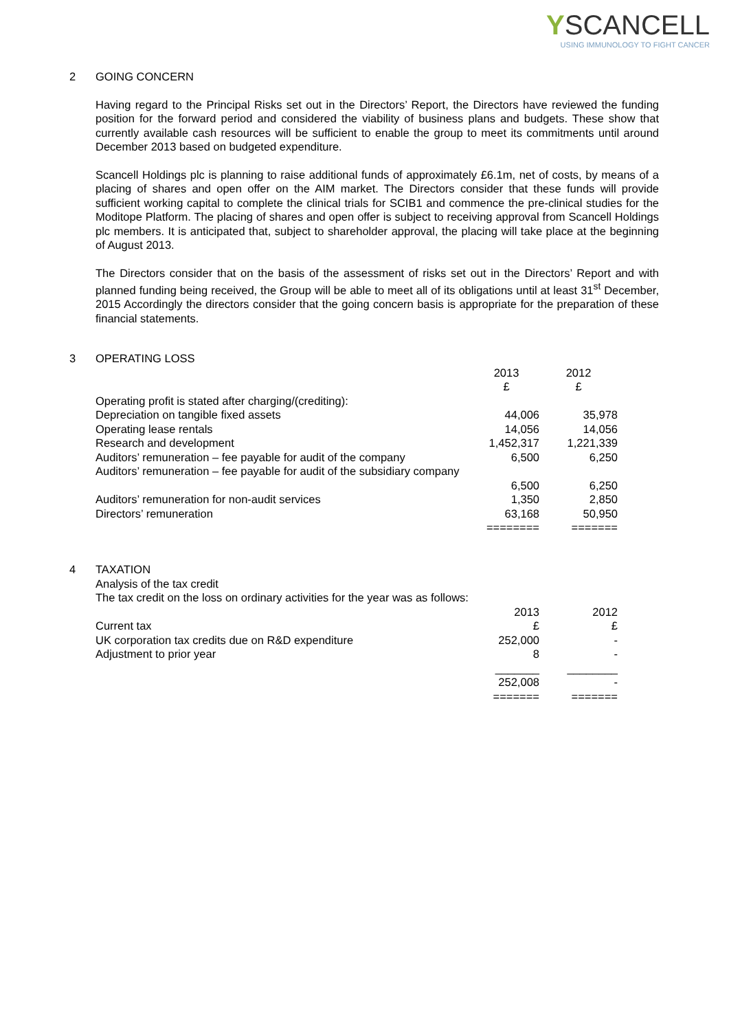YSCANCELL
USING IMMUNOLOGY TO FIGHT CANCER
2 GOING CONCERN
Having regard to the Principal Risks set out in the Directors’ Report, the Directors have reviewed the funding position for the forward period and considered the viability of business plans and budgets. These show that currently available cash resources will be sufficient to enable the group to meet its commitments until around December 2013 based on budgeted expenditure.
Scancell Holdings plc is planning to raise additional funds of approximately £6.1m, net of costs, by means of a placing of shares and open offer on the AIM market. The Directors consider that these funds will provide sufficient working capital to complete the clinical trials for SCIB1 and commence the pre-clinical studies for the Moditope Platform. The placing of shares and open offer is subject to receiving approval from Scancell Holdings plc members. It is anticipated that, subject to shareholder approval, the placing will take place at the beginning of August 2013.
The Directors consider that on the basis of the assessment of risks set out in the Directors’ Report and with planned funding being received, the Group will be able to meet all of its obligations until at least 31<sup>st</sup> December, 2015 Accordingly the directors consider that the going concern basis is appropriate for the preparation of these financial statements.
3 OPERATING LOSS
| | 2013 £ | 2012 £ |
| --- | --- | --- |
| Operating profit is stated after charging/(crediting): | | |
| Depreciation on tangible fixed assets | 44,006 | 35,978 |
| Operating lease rentals | 14,056 | 14,056 |
| Research and development | 1,452,317 | 1,221,339 |
| Auditors’ remuneration – fee payable for audit of the company | 6,500 | 6,250 |
| Auditors’ remuneration – fee payable for audit of the subsidiary company | 6,500 | 6,250 |
| Auditors’ remuneration for non-audit services | 1,350 | 2,850 |
| Directors’ remuneration | 63,168 | 50,950 |
| | ======== | ======= |
4 TAXATION
| Analysis of the tax credit | | |
| The tax credit on the loss on ordinary activities for the year was as follows: | | |
| | 2013 | 2012 |
| Current tax | £ | £ |
| UK corporation tax credits due on R&D expenditure | 252,000 | - |
| Adjustment to prior year | 8 | - |
| | _______ | ________ |
| | 252,008 | - |
| | ======= | ======= |